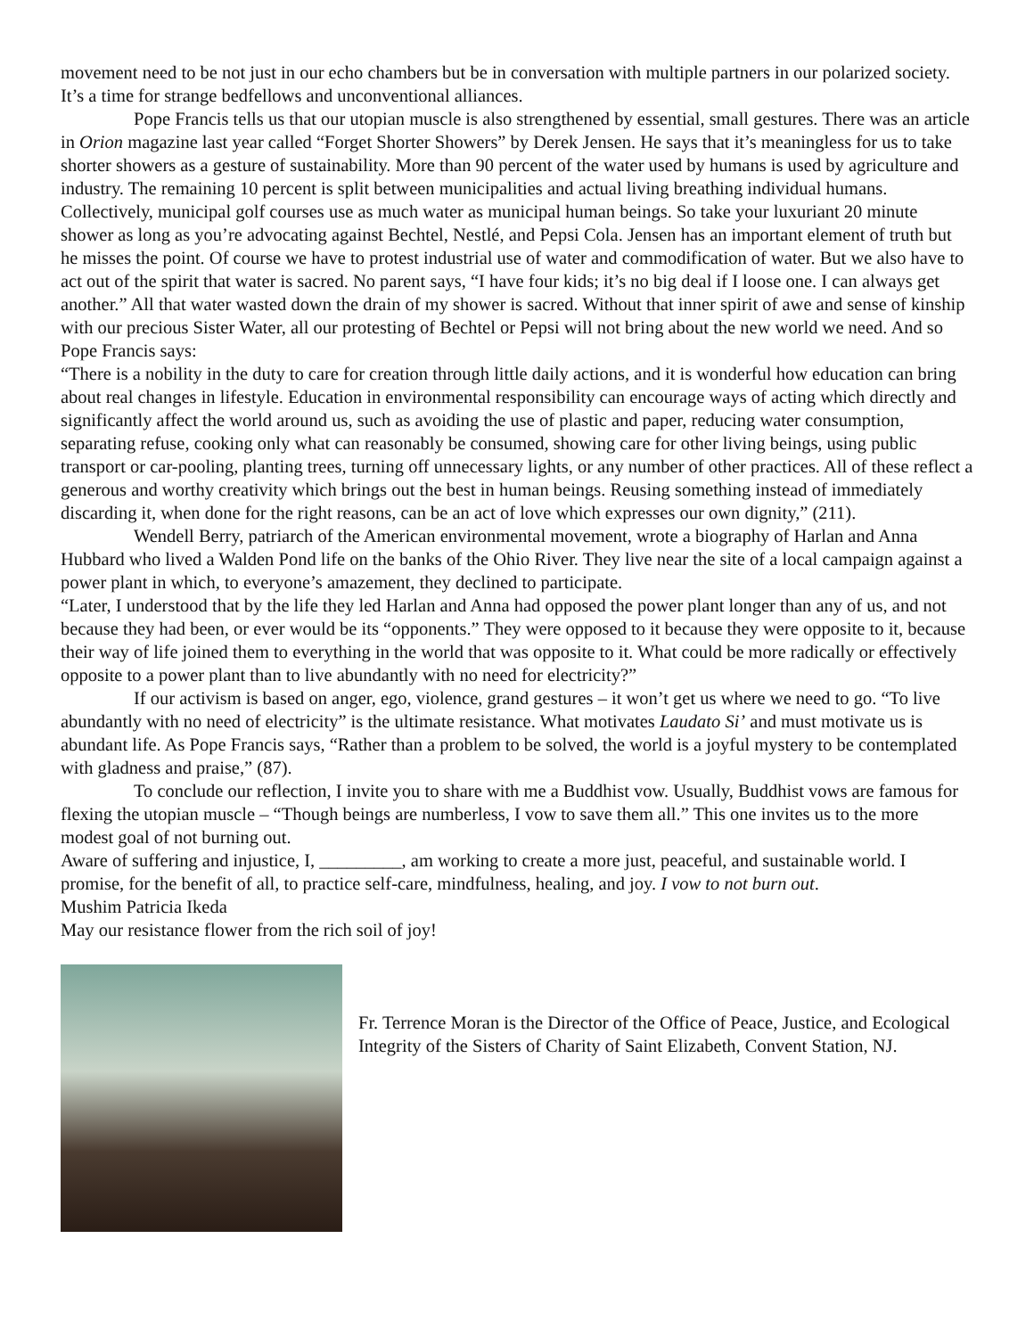movement need to be not just in our echo chambers but be in conversation with multiple partners in our polarized society. It’s a time for strange bedfellows and unconventional alliances.
Pope Francis tells us that our utopian muscle is also strengthened by essential, small gestures. There was an article in Orion magazine last year called “Forget Shorter Showers” by Derek Jensen. He says that it’s meaningless for us to take shorter showers as a gesture of sustainability. More than 90 percent of the water used by humans is used by agriculture and industry. The remaining 10 percent is split between municipalities and actual living breathing individual humans. Collectively, municipal golf courses use as much water as municipal human beings. So take your luxuriant 20 minute shower as long as you’re advocating against Bechtel, Nestlé, and Pepsi Cola. Jensen has an important element of truth but he misses the point. Of course we have to protest industrial use of water and commodification of water. But we also have to act out of the spirit that water is sacred. No parent says, “I have four kids; it’s no big deal if I loose one. I can always get another.” All that water wasted down the drain of my shower is sacred. Without that inner spirit of awe and sense of kinship with our precious Sister Water, all our protesting of Bechtel or Pepsi will not bring about the new world we need. And so Pope Francis says:
“There is a nobility in the duty to care for creation through little daily actions, and it is wonderful how education can bring about real changes in lifestyle. Education in environmental responsibility can encourage ways of acting which directly and significantly affect the world around us, such as avoiding the use of plastic and paper, reducing water consumption, separating refuse, cooking only what can reasonably be consumed, showing care for other living beings, using public transport or car-pooling, planting trees, turning off unnecessary lights, or any number of other practices. All of these reflect a generous and worthy creativity which brings out the best in human beings. Reusing something instead of immediately discarding it, when done for the right reasons, can be an act of love which expresses our own dignity,” (211).
Wendell Berry, patriarch of the American environmental movement, wrote a biography of Harlan and Anna Hubbard who lived a Walden Pond life on the banks of the Ohio River. They live near the site of a local campaign against a power plant in which, to everyone’s amazement, they declined to participate.
“Later, I understood that by the life they led Harlan and Anna had opposed the power plant longer than any of us, and not because they had been, or ever would be its “opponents.” They were opposed to it because they were opposite to it, because their way of life joined them to everything in the world that was opposite to it. What could be more radically or effectively opposite to a power plant than to live abundantly with no need for electricity?”
If our activism is based on anger, ego, violence, grand gestures – it won’t get us where we need to go. “To live abundantly with no need of electricity” is the ultimate resistance. What motivates Laudato Si’ and must motivate us is abundant life. As Pope Francis says, “Rather than a problem to be solved, the world is a joyful mystery to be contemplated with gladness and praise,” (87).
To conclude our reflection, I invite you to share with me a Buddhist vow. Usually, Buddhist vows are famous for flexing the utopian muscle – “Though beings are numberless, I vow to save them all.” This one invites us to the more modest goal of not burning out.
Aware of suffering and injustice, I, _________, am working to create a more just, peaceful, and sustainable world. I promise, for the benefit of all, to practice self-care, mindfulness, healing, and joy. I vow to not burn out.
Mushim Patricia Ikeda
May our resistance flower from the rich soil of joy!
Fr. Terrence Moran is the Director of the Office of Peace, Justice, and Ecological Integrity of the Sisters of Charity of Saint Elizabeth, Convent Station, NJ.